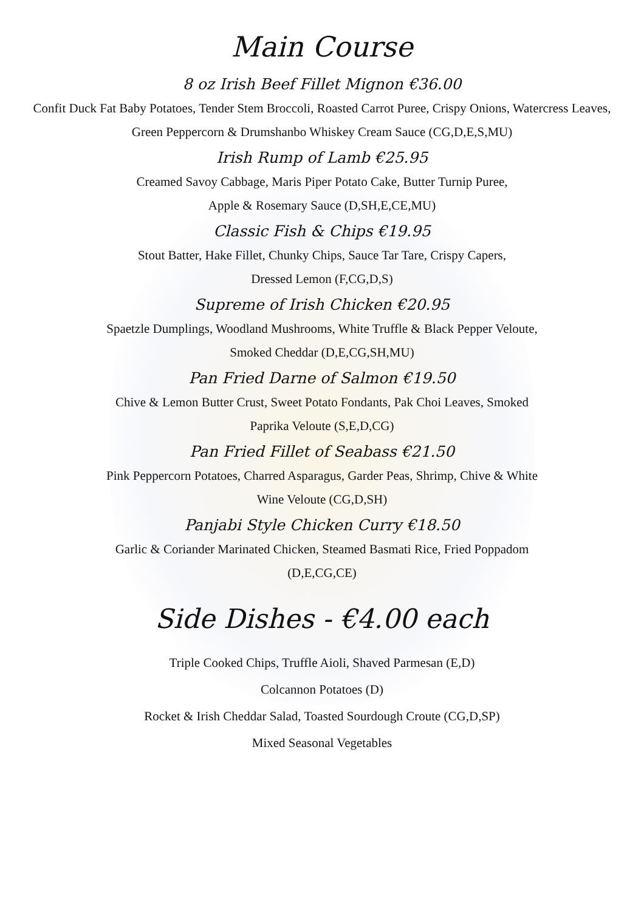Main Course
8 oz Irish Beef Fillet Mignon €36.00
Confit Duck Fat Baby Potatoes, Tender Stem Broccoli, Roasted Carrot Puree, Crispy Onions, Watercress Leaves, Green Peppercorn & Drumshanbo Whiskey Cream Sauce (CG,D,E,S,MU)
Irish Rump of Lamb €25.95
Creamed Savoy Cabbage, Maris Piper Potato Cake, Butter Turnip Puree,
Apple & Rosemary Sauce (D,SH,E,CE,MU)
Classic Fish & Chips €19.95
Stout Batter, Hake Fillet, Chunky Chips, Sauce Tar Tare, Crispy Capers,
Dressed Lemon (F,CG,D,S)
Supreme of Irish Chicken €20.95
Spaetzle Dumplings, Woodland Mushrooms, White Truffle & Black Pepper Veloute,
Smoked Cheddar (D,E,CG,SH,MU)
Pan Fried Darne of Salmon €19.50
Chive & Lemon Butter Crust, Sweet Potato Fondants, Pak Choi Leaves, Smoked
Paprika Veloute (S,E,D,CG)
Pan Fried Fillet of Seabass €21.50
Pink Peppercorn Potatoes, Charred Asparagus, Garder Peas, Shrimp, Chive & White
Wine Veloute (CG,D,SH)
Panjabi Style Chicken Curry €18.50
Garlic & Coriander Marinated Chicken, Steamed Basmati Rice, Fried Poppadom
(D,E,CG,CE)
Side Dishes - €4.00 each
Triple Cooked Chips, Truffle Aioli, Shaved Parmesan (E,D)
Colcannon Potatoes (D)
Rocket & Irish Cheddar Salad, Toasted Sourdough Croute (CG,D,SP)
Mixed Seasonal Vegetables